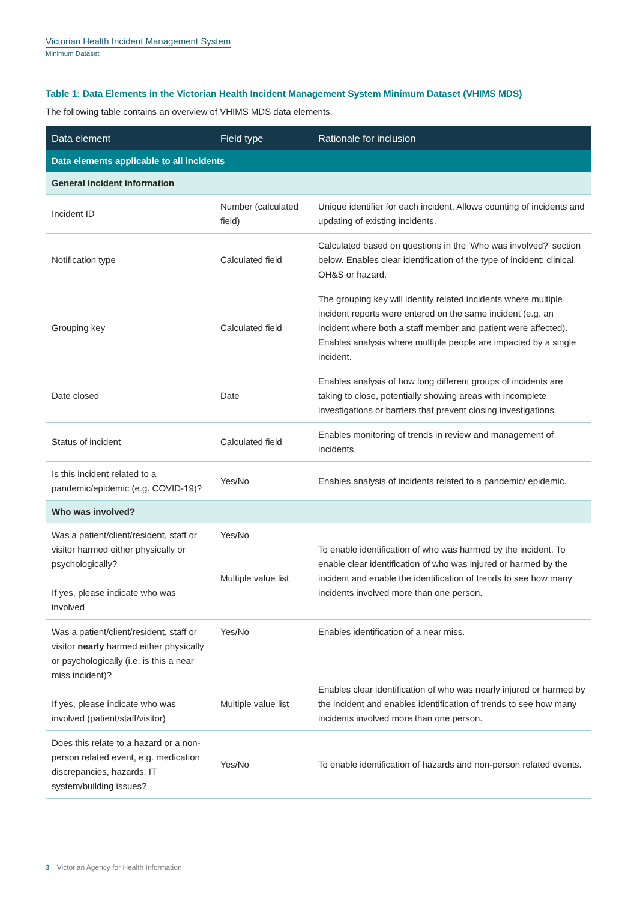Victorian Health Incident Management System
Minimum Dataset
Table 1: Data Elements in the Victorian Health Incident Management System Minimum Dataset (VHIMS MDS)
The following table contains an overview of VHIMS MDS data elements.
| Data element | Field type | Rationale for inclusion |
| --- | --- | --- |
| Data elements applicable to all incidents | | |
| General incident information | | |
| Incident ID | Number (calculated field) | Unique identifier for each incident. Allows counting of incidents and updating of existing incidents. |
| Notification type | Calculated field | Calculated based on questions in the ‘Who was involved?’ section below. Enables clear identification of the type of incident: clinical, OH&S or hazard. |
| Grouping key | Calculated field | The grouping key will identify related incidents where multiple incident reports were entered on the same incident (e.g. an incident where both a staff member and patient were affected). Enables analysis where multiple people are impacted by a single incident. |
| Date closed | Date | Enables analysis of how long different groups of incidents are taking to close, potentially showing areas with incomplete investigations or barriers that prevent closing investigations. |
| Status of incident | Calculated field | Enables monitoring of trends in review and management of incidents. |
| Is this incident related to a pandemic/epidemic (e.g. COVID-19)? | Yes/No | Enables analysis of incidents related to a pandemic/ epidemic. |
| Who was involved? | | |
| Was a patient/client/resident, staff or visitor harmed either physically or psychologically? If yes, please indicate who was involved | Yes/No Multiple value list | To enable identification of who was harmed by the incident. To enable clear identification of who was injured or harmed by the incident and enable the identification of trends to see how many incidents involved more than one person. |
| Was a patient/client/resident, staff or visitor nearly harmed either physically or psychologically (i.e. is this a near miss incident)? If yes, please indicate who was involved (patient/staff/visitor) | Yes/No Multiple value list | Enables identification of a near miss. Enables clear identification of who was nearly injured or harmed by the incident and enables identification of trends to see how many incidents involved more than one person. |
| Does this relate to a hazard or a non-person related event, e.g. medication discrepancies, hazards, IT system/building issues? | Yes/No | To enable identification of hazards and non-person related events. |
3 Victorian Agency for Health Information